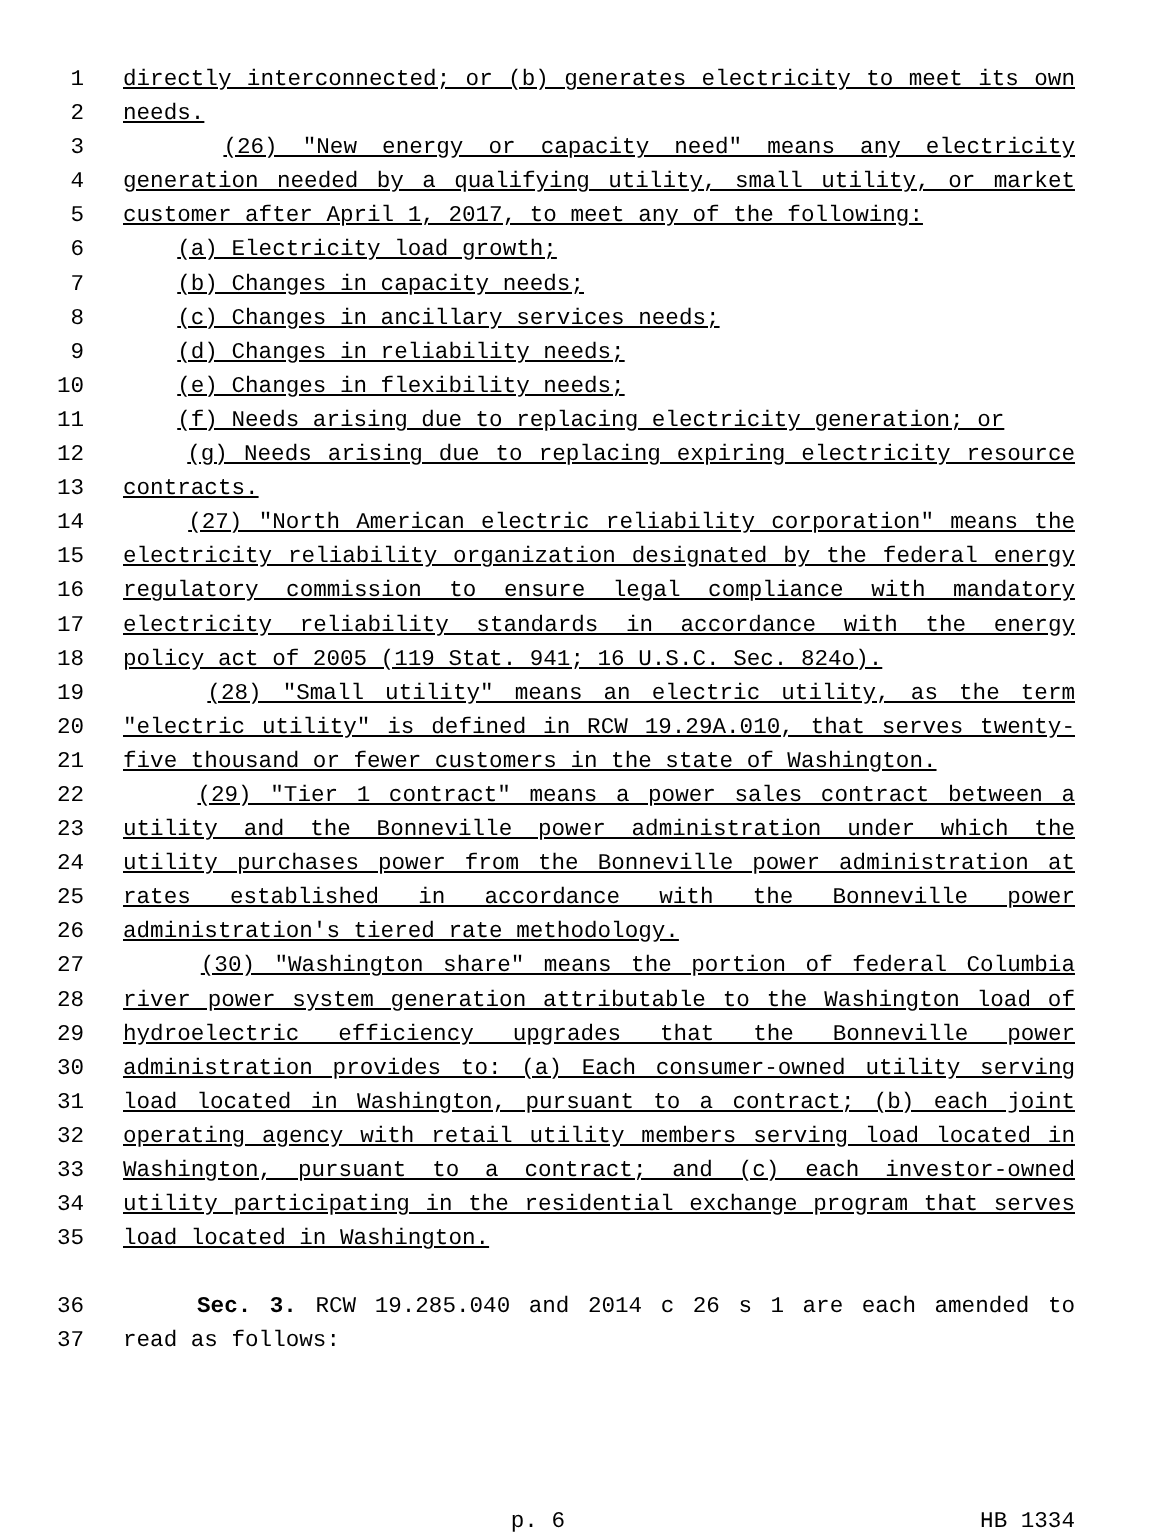1 directly interconnected; or (b) generates electricity to meet its own
2 needs.
3 (26) "New energy or capacity need" means any electricity
4 generation needed by a qualifying utility, small utility, or market
5 customer after April 1, 2017, to meet any of the following:
6 (a) Electricity load growth;
7 (b) Changes in capacity needs;
8 (c) Changes in ancillary services needs;
9 (d) Changes in reliability needs;
10 (e) Changes in flexibility needs;
11 (f) Needs arising due to replacing electricity generation; or
12 (g) Needs arising due to replacing expiring electricity resource
13 contracts.
14 (27) "North American electric reliability corporation" means the
15 electricity reliability organization designated by the federal energy
16 regulatory commission to ensure legal compliance with mandatory
17 electricity reliability standards in accordance with the energy
18 policy act of 2005 (119 Stat. 941; 16 U.S.C. Sec. 824o).
19 (28) "Small utility" means an electric utility, as the term
20 "electric utility" is defined in RCW 19.29A.010, that serves twenty-
21 five thousand or fewer customers in the state of Washington.
22 (29) "Tier 1 contract" means a power sales contract between a
23 utility and the Bonneville power administration under which the
24 utility purchases power from the Bonneville power administration at
25 rates established in accordance with the Bonneville power
26 administration's tiered rate methodology.
27 (30) "Washington share" means the portion of federal Columbia
28 river power system generation attributable to the Washington load of
29 hydroelectric efficiency upgrades that the Bonneville power
30 administration provides to: (a) Each consumer-owned utility serving
31 load located in Washington, pursuant to a contract; (b) each joint
32 operating agency with retail utility members serving load located in
33 Washington, pursuant to a contract; and (c) each investor-owned
34 utility participating in the residential exchange program that serves
35 load located in Washington.
36 Sec. 3. RCW 19.285.040 and 2014 c 26 s 1 are each amended to
37 read as follows:
p. 6 HB 1334